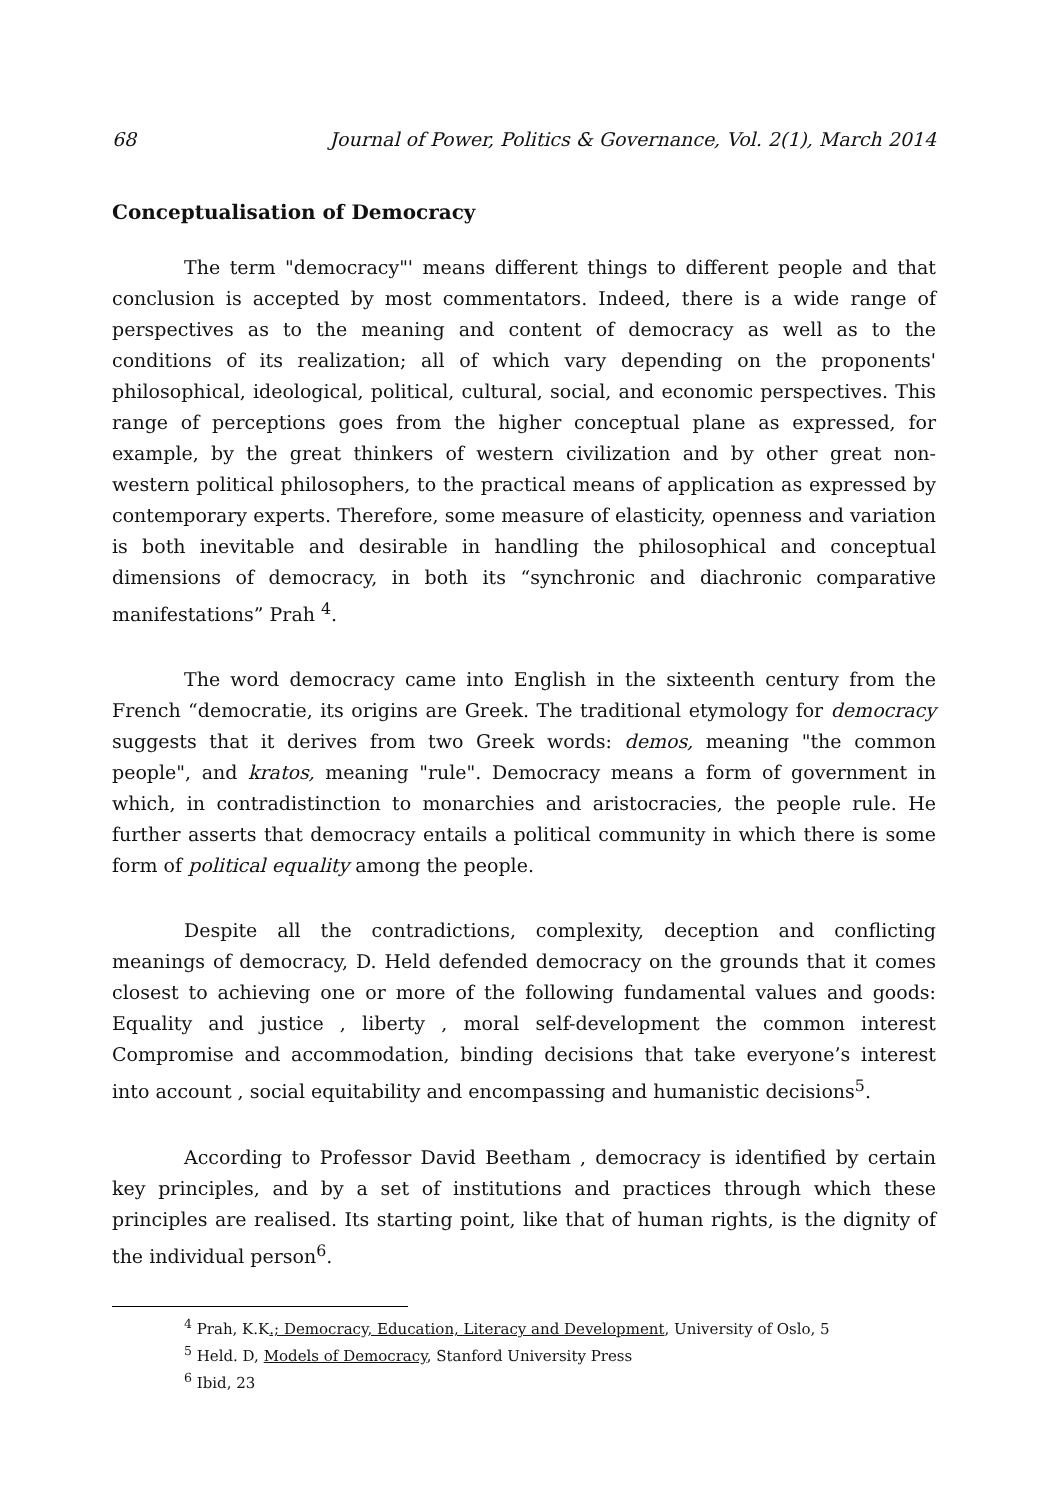68 Journal of Power, Politics & Governance, Vol. 2(1), March 2014
Conceptualisation of Democracy
The term "democracy"' means different things to different people and that conclusion is accepted by most commentators. Indeed, there is a wide range of perspectives as to the meaning and content of democracy as well as to the conditions of its realization; all of which vary depending on the proponents' philosophical, ideological, political, cultural, social, and economic perspectives. This range of perceptions goes from the higher conceptual plane as expressed, for example, by the great thinkers of western civilization and by other great non-western political philosophers, to the practical means of application as expressed by contemporary experts. Therefore, some measure of elasticity, openness and variation is both inevitable and desirable in handling the philosophical and conceptual dimensions of democracy, in both its “synchronic and diachronic comparative manifestations” Prah <sup>4</sup>.
The word democracy came into English in the sixteenth century from the French “democratie, its origins are Greek. The traditional etymology for democracy suggests that it derives from two Greek words: demos, meaning "the common people", and kratos, meaning "rule". Democracy means a form of government in which, in contradistinction to monarchies and aristocracies, the people rule. He further asserts that democracy entails a political community in which there is some form of political equality among the people.
Despite all the contradictions, complexity, deception and conflicting meanings of democracy, D. Held defended democracy on the grounds that it comes closest to achieving one or more of the following fundamental values and goods: Equality and justice , liberty , moral self-development the common interest Compromise and accommodation, binding decisions that take everyone’s interest into account , social equitability and encompassing and humanistic decisions<sup>5</sup>.
According to Professor David Beetham , democracy is identified by certain key principles, and by a set of institutions and practices through which these principles are realised. Its starting point, like that of human rights, is the dignity of the individual person<sup>6</sup>.
<sup>4</sup> Prah, K.K.; Democracy, Education, Literacy and Development, University of Oslo, 5
<sup>5</sup> Held. D, Models of Democracy, Stanford University Press
<sup>6</sup> Ibid, 23